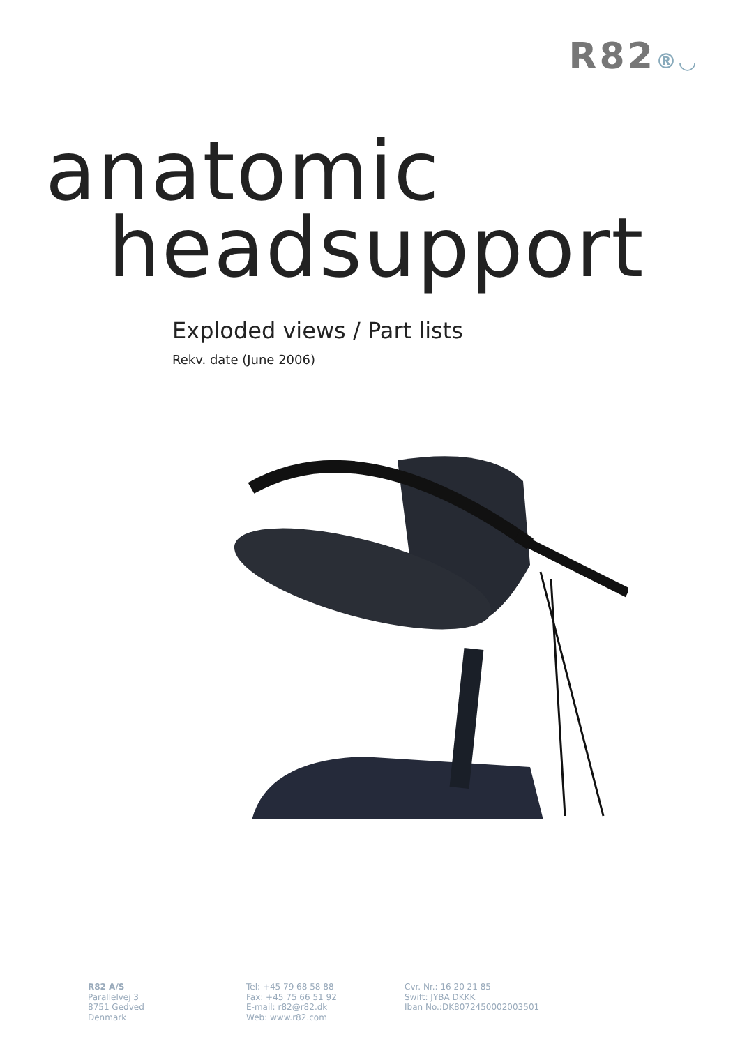R82®◡
anatomic
headsupport
Exploded views / Part lists
Rekv. date (June 2006)
R82 A/S
Parallelvej 3
8751 Gedved
Denmark
Tel: +45 79 68 58 88
Fax: +45 75 66 51 92
E-mail: r82@r82.dk
Web: www.r82.com
Cvr. Nr.: 16 20 21 85
Swift: JYBA DKKK
Iban No.:DK8072450002003501